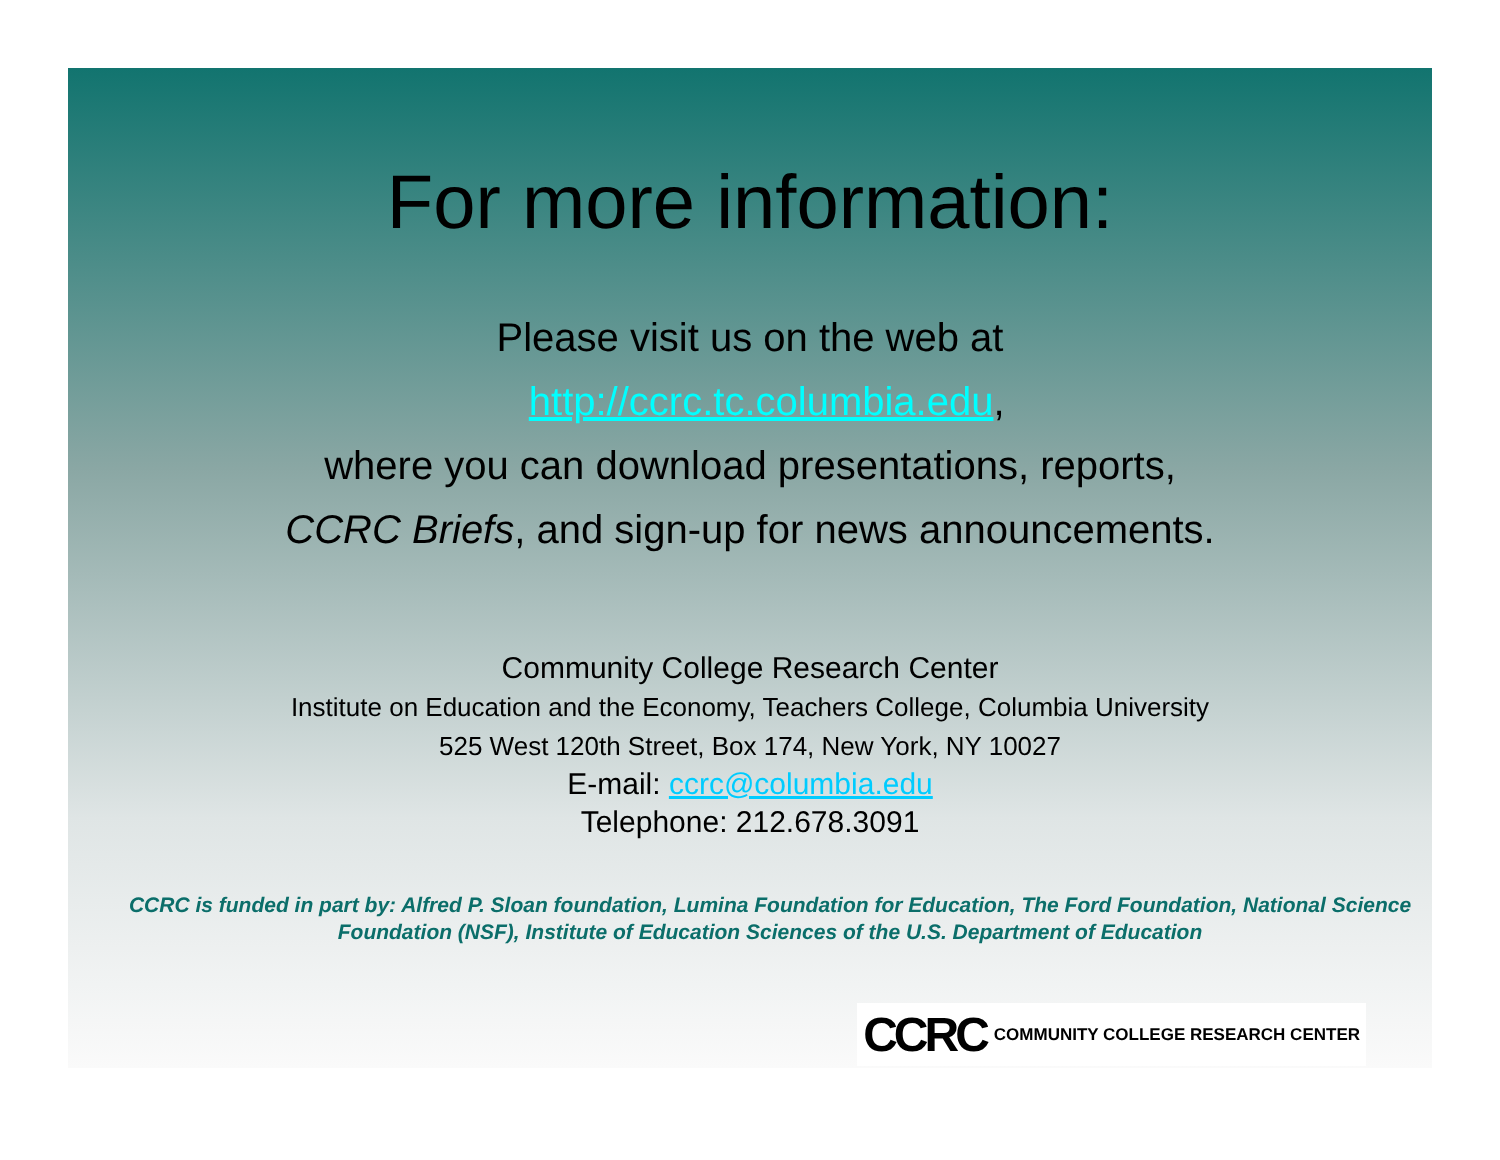For more information:
Please visit us on the web at
http://ccrc.tc.columbia.edu,
where you can download presentations, reports,
CCRC Briefs, and sign-up for news announcements.
Community College Research Center
Institute on Education and the Economy, Teachers College, Columbia University
525 West 120th Street, Box 174, New York, NY 10027
E-mail: ccrc@columbia.edu
Telephone: 212.678.3091
CCRC is funded in part by: Alfred P. Sloan foundation, Lumina Foundation for Education, The Ford Foundation, National Science Foundation (NSF), Institute of Education Sciences of the U.S. Department of Education
CCRC COMMUNITY COLLEGE RESEARCH CENTER